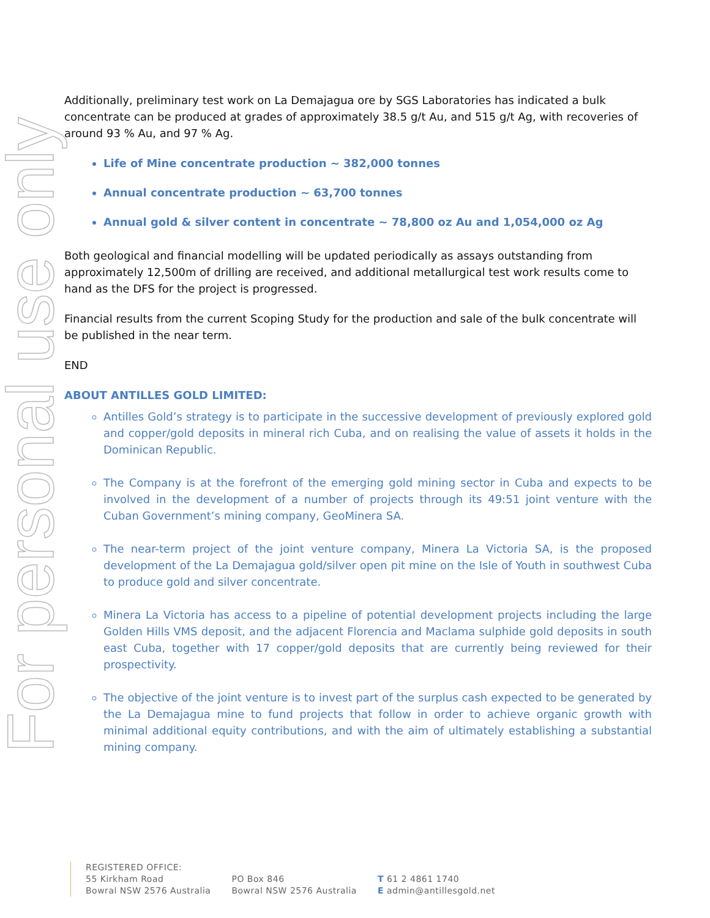For personal use only
Additionally, preliminary test work on La Demajagua ore by SGS Laboratories has indicated a bulk concentrate can be produced at grades of approximately 38.5 g/t Au, and 515 g/t Ag, with recoveries of around 93 % Au, and 97 % Ag.
Life of Mine concentrate production ~ 382,000 tonnes
Annual concentrate production ~ 63,700 tonnes
Annual gold & silver content in concentrate ~ 78,800 oz Au and 1,054,000 oz Ag
Both geological and financial modelling will be updated periodically as assays outstanding from approximately 12,500m of drilling are received, and additional metallurgical test work results come to hand as the DFS for the project is progressed.
Financial results from the current Scoping Study for the production and sale of the bulk concentrate will be published in the near term.
END
ABOUT ANTILLES GOLD LIMITED:
Antilles Gold’s strategy is to participate in the successive development of previously explored gold and copper/gold deposits in mineral rich Cuba, and on realising the value of assets it holds in the Dominican Republic.
The Company is at the forefront of the emerging gold mining sector in Cuba and expects to be involved in the development of a number of projects through its 49:51 joint venture with the Cuban Government’s mining company, GeoMinera SA.
The near-term project of the joint venture company, Minera La Victoria SA, is the proposed development of the La Demajagua gold/silver open pit mine on the Isle of Youth in southwest Cuba to produce gold and silver concentrate.
Minera La Victoria has access to a pipeline of potential development projects including the large Golden Hills VMS deposit, and the adjacent Florencia and Maclama sulphide gold deposits in south east Cuba, together with 17 copper/gold deposits that are currently being reviewed for their prospectivity.
The objective of the joint venture is to invest part of the surplus cash expected to be generated by the La Demajagua mine to fund projects that follow in order to achieve organic growth with minimal additional equity contributions, and with the aim of ultimately establishing a substantial mining company.
REGISTERED OFFICE:
55 Kirkham Road
Bowral NSW 2576 Australia
PO Box 846
Bowral NSW 2576 Australia
T 61 2 4861 1740
E admin@antillesgold.net